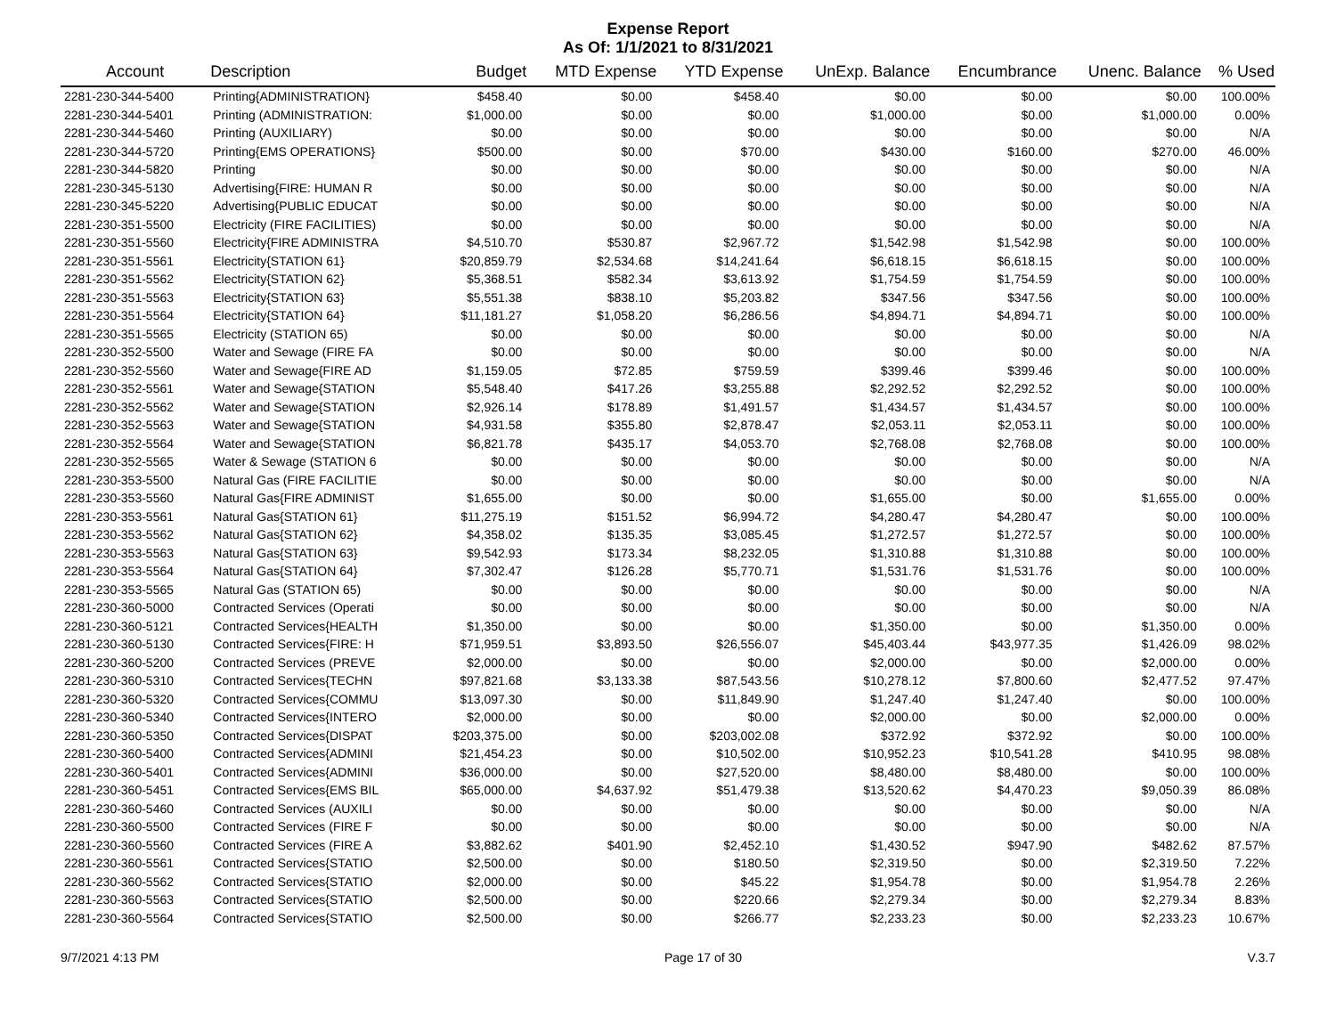Expense Report
As Of: 1/1/2021 to 8/31/2021
| Account | Description | Budget | MTD Expense | YTD Expense | UnExp. Balance | Encumbrance | Unenc. Balance | % Used |
| --- | --- | --- | --- | --- | --- | --- | --- | --- |
| 2281-230-344-5400 | Printing{ADMINISTRATION} | $458.40 | $0.00 | $458.40 | $0.00 | $0.00 | $0.00 | 100.00% |
| 2281-230-344-5401 | Printing (ADMINISTRATION: | $1,000.00 | $0.00 | $0.00 | $1,000.00 | $0.00 | $1,000.00 | 0.00% |
| 2281-230-344-5460 | Printing (AUXILIARY) | $0.00 | $0.00 | $0.00 | $0.00 | $0.00 | $0.00 | N/A |
| 2281-230-344-5720 | Printing{EMS OPERATIONS} | $500.00 | $0.00 | $70.00 | $430.00 | $160.00 | $270.00 | 46.00% |
| 2281-230-344-5820 | Printing | $0.00 | $0.00 | $0.00 | $0.00 | $0.00 | $0.00 | N/A |
| 2281-230-345-5130 | Advertising{FIRE: HUMAN R | $0.00 | $0.00 | $0.00 | $0.00 | $0.00 | $0.00 | N/A |
| 2281-230-345-5220 | Advertising{PUBLIC EDUCAT | $0.00 | $0.00 | $0.00 | $0.00 | $0.00 | $0.00 | N/A |
| 2281-230-351-5500 | Electricity (FIRE FACILITIES) | $0.00 | $0.00 | $0.00 | $0.00 | $0.00 | $0.00 | N/A |
| 2281-230-351-5560 | Electricity{FIRE ADMINISTRA | $4,510.70 | $530.87 | $2,967.72 | $1,542.98 | $1,542.98 | $0.00 | 100.00% |
| 2281-230-351-5561 | Electricity{STATION 61} | $20,859.79 | $2,534.68 | $14,241.64 | $6,618.15 | $6,618.15 | $0.00 | 100.00% |
| 2281-230-351-5562 | Electricity{STATION 62} | $5,368.51 | $582.34 | $3,613.92 | $1,754.59 | $1,754.59 | $0.00 | 100.00% |
| 2281-230-351-5563 | Electricity{STATION 63} | $5,551.38 | $838.10 | $5,203.82 | $347.56 | $347.56 | $0.00 | 100.00% |
| 2281-230-351-5564 | Electricity{STATION 64} | $11,181.27 | $1,058.20 | $6,286.56 | $4,894.71 | $4,894.71 | $0.00 | 100.00% |
| 2281-230-351-5565 | Electricity (STATION 65) | $0.00 | $0.00 | $0.00 | $0.00 | $0.00 | $0.00 | N/A |
| 2281-230-352-5500 | Water and Sewage (FIRE FA | $0.00 | $0.00 | $0.00 | $0.00 | $0.00 | $0.00 | N/A |
| 2281-230-352-5560 | Water and Sewage{FIRE AD | $1,159.05 | $72.85 | $759.59 | $399.46 | $399.46 | $0.00 | 100.00% |
| 2281-230-352-5561 | Water and Sewage{STATION | $5,548.40 | $417.26 | $3,255.88 | $2,292.52 | $2,292.52 | $0.00 | 100.00% |
| 2281-230-352-5562 | Water and Sewage{STATION | $2,926.14 | $178.89 | $1,491.57 | $1,434.57 | $1,434.57 | $0.00 | 100.00% |
| 2281-230-352-5563 | Water and Sewage{STATION | $4,931.58 | $355.80 | $2,878.47 | $2,053.11 | $2,053.11 | $0.00 | 100.00% |
| 2281-230-352-5564 | Water and Sewage{STATION | $6,821.78 | $435.17 | $4,053.70 | $2,768.08 | $2,768.08 | $0.00 | 100.00% |
| 2281-230-352-5565 | Water & Sewage (STATION 6 | $0.00 | $0.00 | $0.00 | $0.00 | $0.00 | $0.00 | N/A |
| 2281-230-353-5500 | Natural Gas (FIRE FACILITIE | $0.00 | $0.00 | $0.00 | $0.00 | $0.00 | $0.00 | N/A |
| 2281-230-353-5560 | Natural Gas{FIRE ADMINIST | $1,655.00 | $0.00 | $0.00 | $1,655.00 | $0.00 | $1,655.00 | 0.00% |
| 2281-230-353-5561 | Natural Gas{STATION 61} | $11,275.19 | $151.52 | $6,994.72 | $4,280.47 | $4,280.47 | $0.00 | 100.00% |
| 2281-230-353-5562 | Natural Gas{STATION 62} | $4,358.02 | $135.35 | $3,085.45 | $1,272.57 | $1,272.57 | $0.00 | 100.00% |
| 2281-230-353-5563 | Natural Gas{STATION 63} | $9,542.93 | $173.34 | $8,232.05 | $1,310.88 | $1,310.88 | $0.00 | 100.00% |
| 2281-230-353-5564 | Natural Gas{STATION 64} | $7,302.47 | $126.28 | $5,770.71 | $1,531.76 | $1,531.76 | $0.00 | 100.00% |
| 2281-230-353-5565 | Natural Gas (STATION 65) | $0.00 | $0.00 | $0.00 | $0.00 | $0.00 | $0.00 | N/A |
| 2281-230-360-5000 | Contracted Services (Operati | $0.00 | $0.00 | $0.00 | $0.00 | $0.00 | $0.00 | N/A |
| 2281-230-360-5121 | Contracted Services{HEALTH | $1,350.00 | $0.00 | $0.00 | $1,350.00 | $0.00 | $1,350.00 | 0.00% |
| 2281-230-360-5130 | Contracted Services{FIRE: H | $71,959.51 | $3,893.50 | $26,556.07 | $45,403.44 | $43,977.35 | $1,426.09 | 98.02% |
| 2281-230-360-5200 | Contracted Services (PREVE | $2,000.00 | $0.00 | $0.00 | $2,000.00 | $0.00 | $2,000.00 | 0.00% |
| 2281-230-360-5310 | Contracted Services{TECHN | $97,821.68 | $3,133.38 | $87,543.56 | $10,278.12 | $7,800.60 | $2,477.52 | 97.47% |
| 2281-230-360-5320 | Contracted Services{COMMU | $13,097.30 | $0.00 | $11,849.90 | $1,247.40 | $1,247.40 | $0.00 | 100.00% |
| 2281-230-360-5340 | Contracted Services{INTERO | $2,000.00 | $0.00 | $0.00 | $2,000.00 | $0.00 | $2,000.00 | 0.00% |
| 2281-230-360-5350 | Contracted Services{DISPAT | $203,375.00 | $0.00 | $203,002.08 | $372.92 | $372.92 | $0.00 | 100.00% |
| 2281-230-360-5400 | Contracted Services{ADMINI | $21,454.23 | $0.00 | $10,502.00 | $10,952.23 | $10,541.28 | $410.95 | 98.08% |
| 2281-230-360-5401 | Contracted Services{ADMINI | $36,000.00 | $0.00 | $27,520.00 | $8,480.00 | $8,480.00 | $0.00 | 100.00% |
| 2281-230-360-5451 | Contracted Services{EMS BIL | $65,000.00 | $4,637.92 | $51,479.38 | $13,520.62 | $4,470.23 | $9,050.39 | 86.08% |
| 2281-230-360-5460 | Contracted Services (AUXILI | $0.00 | $0.00 | $0.00 | $0.00 | $0.00 | $0.00 | N/A |
| 2281-230-360-5500 | Contracted Services (FIRE F | $0.00 | $0.00 | $0.00 | $0.00 | $0.00 | $0.00 | N/A |
| 2281-230-360-5560 | Contracted Services (FIRE A | $3,882.62 | $401.90 | $2,452.10 | $1,430.52 | $947.90 | $482.62 | 87.57% |
| 2281-230-360-5561 | Contracted Services{STATIO | $2,500.00 | $0.00 | $180.50 | $2,319.50 | $0.00 | $2,319.50 | 7.22% |
| 2281-230-360-5562 | Contracted Services{STATIO | $2,000.00 | $0.00 | $45.22 | $1,954.78 | $0.00 | $1,954.78 | 2.26% |
| 2281-230-360-5563 | Contracted Services{STATIO | $2,500.00 | $0.00 | $220.66 | $2,279.34 | $0.00 | $2,279.34 | 8.83% |
| 2281-230-360-5564 | Contracted Services{STATIO | $2,500.00 | $0.00 | $266.77 | $2,233.23 | $0.00 | $2,233.23 | 10.67% |
9/7/2021 4:13 PM Page 17 of 30 V.3.7